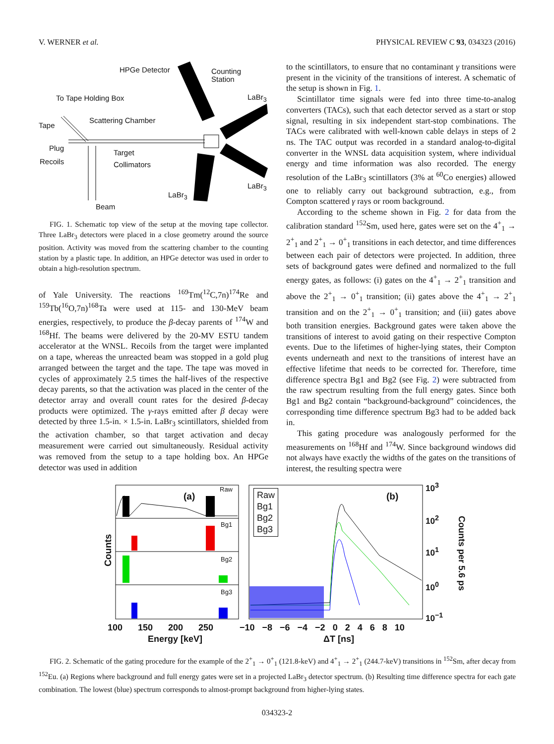V. WERNER et al. PHYSICAL REVIEW C 93, 034323 (2016)
HPGe Detector Counting
Station
To Tape Holding Box LaBr<sub>3</sub>
Scattering Chamber
Tape
Plug
Target
Recoils Collimators
LaBr<sub>3</sub>
LaBr<sub>3</sub>
Beam
FIG. 1. Schematic top view of the setup at the moving tape collector. Three LaBr<sub>3</sub> detectors were placed in a close geometry around the source position. Activity was moved from the scattering chamber to the counting station by a plastic tape. In addition, an HPGe detector was used in order to obtain a high-resolution spectrum.
of Yale University. The reactions <sup>169</sup>Tm(<sup>12</sup>C,7n)<sup>174</sup>Re and <sup>159</sup>Tb(<sup>16</sup>O,7n)<sup>168</sup>Ta were used at 115- and 130-MeV beam energies, respectively, to produce the β-decay parents of <sup>174</sup>W and <sup>168</sup>Hf. The beams were delivered by the 20-MV ESTU tandem accelerator at the WNSL. Recoils from the target were implanted on a tape, whereas the unreacted beam was stopped in a gold plug arranged between the target and the tape. The tape was moved in cycles of approximately 2.5 times the half-lives of the respective decay parents, so that the activation was placed in the center of the detector array and overall count rates for the desired β-decay products were optimized. The γ-rays emitted after β decay were detected by three 1.5-in. × 1.5-in. LaBr<sub>3</sub> scintillators, shielded from the activation chamber, so that target activation and decay measurement were carried out simultaneously. Residual activity was removed from the setup to a tape holding box. An HPGe detector was used in addition
to the scintillators, to ensure that no contaminant γ transitions were present in the vicinity of the transitions of interest. A schematic of the setup is shown in Fig. 1.
Scintillator time signals were fed into three time-to-analog converters (TACs), such that each detector served as a start or stop signal, resulting in six independent start-stop combinations. The TACs were calibrated with well-known cable delays in steps of 2 ns. The TAC output was recorded in a standard analog-to-digital converter in the WNSL data acquisition system, where individual energy and time information was also recorded. The energy resolution of the LaBr<sub>3</sub> scintillators (3% at <sup>60</sup>Co energies) allowed one to reliably carry out background subtraction, e.g., from Compton scattered γ rays or room background.
According to the scheme shown in Fig. 2 for data from the calibration standard <sup>152</sup>Sm, used here, gates were set on the 4<sup>+</sup><sub>1</sub> → 2<sup>+</sup><sub>1</sub> and 2<sup>+</sup><sub>1</sub> → 0<sup>+</sup><sub>1</sub> transitions in each detector, and time differences between each pair of detectors were projected. In addition, three sets of background gates were defined and normalized to the full energy gates, as follows: (i) gates on the 4<sup>+</sup><sub>1</sub> → 2<sup>+</sup><sub>1</sub> transition and above the 2<sup>+</sup><sub>1</sub> → 0<sup>+</sup><sub>1</sub> transition; (ii) gates above the 4<sup>+</sup><sub>1</sub> → 2<sup>+</sup><sub>1</sub> transition and on the 2<sup>+</sup><sub>1</sub> → 0<sup>+</sup><sub>1</sub> transition; and (iii) gates above both transition energies. Background gates were taken above the transitions of interest to avoid gating on their respective Compton events. Due to the lifetimes of higher-lying states, their Compton events underneath and next to the transitions of interest have an effective lifetime that needs to be corrected for. Therefore, time difference spectra Bg1 and Bg2 (see Fig. 2) were subtracted from the raw spectrum resulting from the full energy gates. Since both Bg1 and Bg2 contain “background-background” coincidences, the corresponding time difference spectrum Bg3 had to be added back in.
This gating procedure was analogously performed for the measurements on <sup>168</sup>Hf and <sup>174</sup>W. Since background windows did not always have exactly the widths of the gates on the transitions of interest, the resulting spectra were
Counts
(a)
Raw
Bg1
Bg2
Bg3
Raw
Bg1
Bg2
Bg3
(b)
10<sup>3</sup>
10<sup>2</sup>
10<sup>1</sup>
10<sup>0</sup>
10<sup>−1</sup>
Counts per 5.6 ps
100 150 200 250
Energy [keV]
−10 −8 −6 −4 −2 0 2 4 6 8 10
ΔT [ns]
FIG. 2. Schematic of the gating procedure for the example of the 2<sup>+</sup><sub>1</sub> → 0<sup>+</sup><sub>1</sub> (121.8-keV) and 4<sup>+</sup><sub>1</sub> → 2<sup>+</sup><sub>1</sub> (244.7-keV) transitions in <sup>152</sup>Sm, after decay from <sup>152</sup>Eu. (a) Regions where background and full energy gates were set in a projected LaBr<sub>3</sub> detector spectrum. (b) Resulting time difference spectra for each gate combination. The lowest (blue) spectrum corresponds to almost-prompt background from higher-lying states.
034323-2